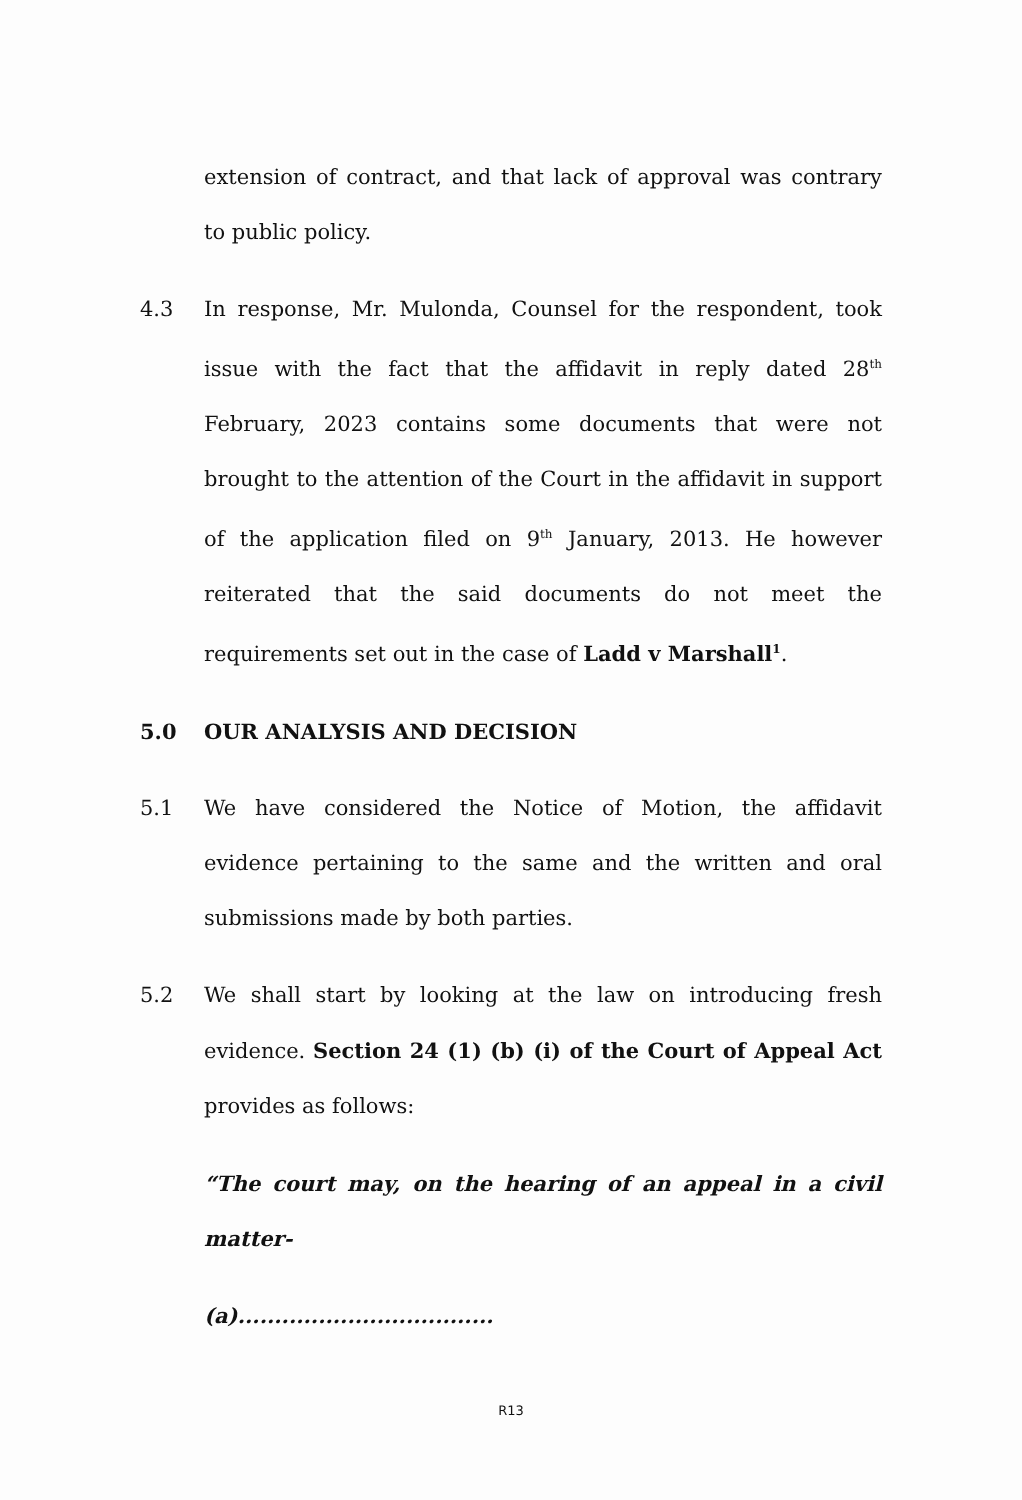extension of contract, and that lack of approval was contrary to public policy.
4.3 In response, Mr. Mulonda, Counsel for the respondent, took issue with the fact that the affidavit in reply dated 28<sup>th</sup> February, 2023 contains some documents that were not brought to the attention of the Court in the affidavit in support of the application filed on 9<sup>th</sup> January, 2013. He however reiterated that the said documents do not meet the requirements set out in the case of Ladd v Marshall<sup>1</sup>.
5.0 OUR ANALYSIS AND DECISION
5.1 We have considered the Notice of Motion, the affidavit evidence pertaining to the same and the written and oral submissions made by both parties.
5.2 We shall start by looking at the law on introducing fresh evidence. Section 24 (1) (b) (i) of the Court of Appeal Act provides as follows:
“The court may, on the hearing of an appeal in a civil matter-
(a)...................................
R13